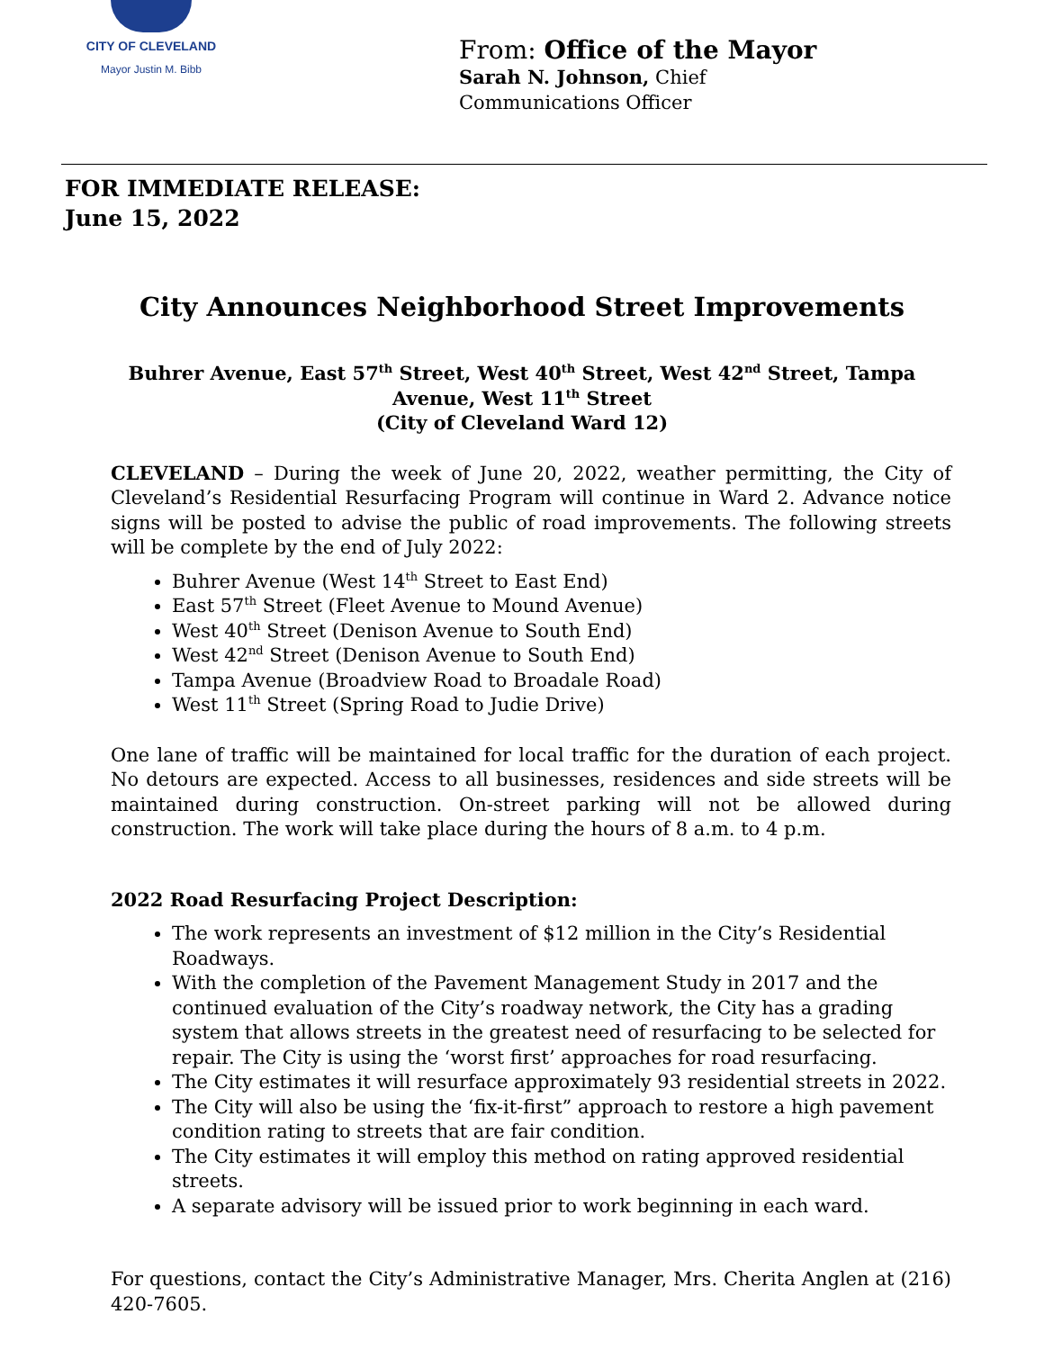CITY OF CLEVELAND
Mayor Justin M. Bibb
From: Office of the Mayor
Sarah N. Johnson, Chief
Communications Officer
FOR IMMEDIATE RELEASE:
June 15, 2022
City Announces Neighborhood Street Improvements
Buhrer Avenue, East 57<sup>th</sup> Street, West 40<sup>th</sup> Street, West 42<sup>nd</sup> Street, Tampa Avenue, West 11<sup>th</sup> Street
(City of Cleveland Ward 12)
CLEVELAND – During the week of June 20, 2022, weather permitting, the City of Cleveland’s Residential Resurfacing Program will continue in Ward 2. Advance notice signs will be posted to advise the public of road improvements. The following streets will be complete by the end of July 2022:
Buhrer Avenue (West 14<sup>th</sup> Street to East End)
East 57<sup>th</sup> Street (Fleet Avenue to Mound Avenue)
West 40<sup>th</sup> Street (Denison Avenue to South End)
West 42<sup>nd</sup> Street (Denison Avenue to South End)
Tampa Avenue (Broadview Road to Broadale Road)
West 11<sup>th</sup> Street (Spring Road to Judie Drive)
One lane of traffic will be maintained for local traffic for the duration of each project. No detours are expected. Access to all businesses, residences and side streets will be maintained during construction. On-street parking will not be allowed during construction. The work will take place during the hours of 8 a.m. to 4 p.m.
2022 Road Resurfacing Project Description:
The work represents an investment of $12 million in the City’s Residential Roadways.
With the completion of the Pavement Management Study in 2017 and the continued evaluation of the City’s roadway network, the City has a grading system that allows streets in the greatest need of resurfacing to be selected for repair. The City is using the ‘worst first’ approaches for road resurfacing.
The City estimates it will resurface approximately 93 residential streets in 2022.
The City will also be using the ‘fix-it-first” approach to restore a high pavement condition rating to streets that are fair condition.
The City estimates it will employ this method on rating approved residential streets.
A separate advisory will be issued prior to work beginning in each ward.
For questions, contact the City’s Administrative Manager, Mrs. Cherita Anglen at (216) 420-7605.